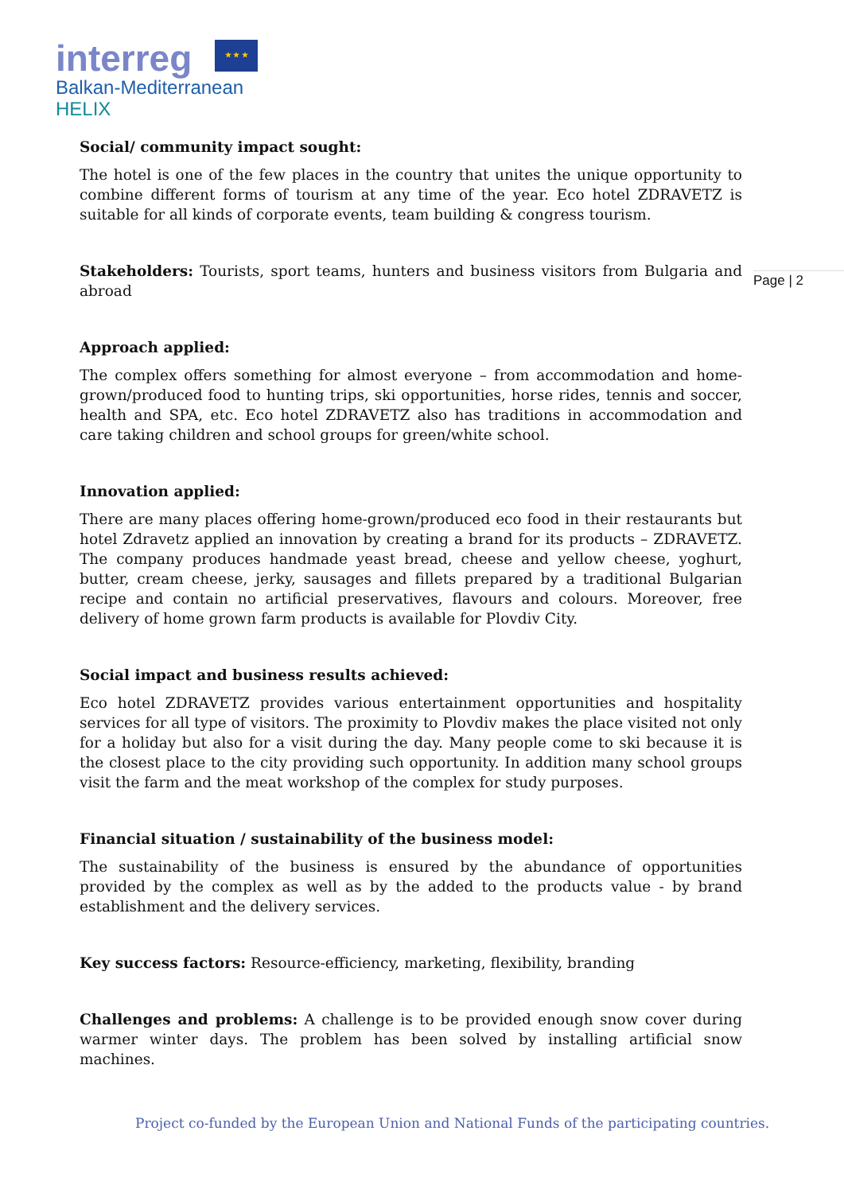interreg ★ ★ ★
Balkan-Mediterranean
HELIX
Page | 2
Social/ community impact sought:
The hotel is one of the few places in the country that unites the unique opportunity to combine different forms of tourism at any time of the year. Eco hotel ZDRAVETZ is suitable for all kinds of corporate events, team building & congress tourism.
Stakeholders: Tourists, sport teams, hunters and business visitors from Bulgaria and abroad
Approach applied:
The complex offers something for almost everyone – from accommodation and home-grown/produced food to hunting trips, ski opportunities, horse rides, tennis and soccer, health and SPA, etc. Eco hotel ZDRAVETZ also has traditions in accommodation and care taking children and school groups for green/white school.
Innovation applied:
There are many places offering home-grown/produced eco food in their restaurants but hotel Zdravetz applied an innovation by creating a brand for its products – ZDRAVETZ. The company produces handmade yeast bread, cheese and yellow cheese, yoghurt, butter, cream cheese, jerky, sausages and fillets prepared by a traditional Bulgarian recipe and contain no artificial preservatives, flavours and colours. Moreover, free delivery of home grown farm products is available for Plovdiv City.
Social impact and business results achieved:
Eco hotel ZDRAVETZ provides various entertainment opportunities and hospitality services for all type of visitors. The proximity to Plovdiv makes the place visited not only for a holiday but also for a visit during the day. Many people come to ski because it is the closest place to the city providing such opportunity. In addition many school groups visit the farm and the meat workshop of the complex for study purposes.
Financial situation / sustainability of the business model:
The sustainability of the business is ensured by the abundance of opportunities provided by the complex as well as by the added to the products value - by brand establishment and the delivery services.
Key success factors: Resource-efficiency, marketing, flexibility, branding
Challenges and problems: A challenge is to be provided enough snow cover during warmer winter days. The problem has been solved by installing artificial snow machines.
Project co-funded by the European Union and National Funds of the participating countries.